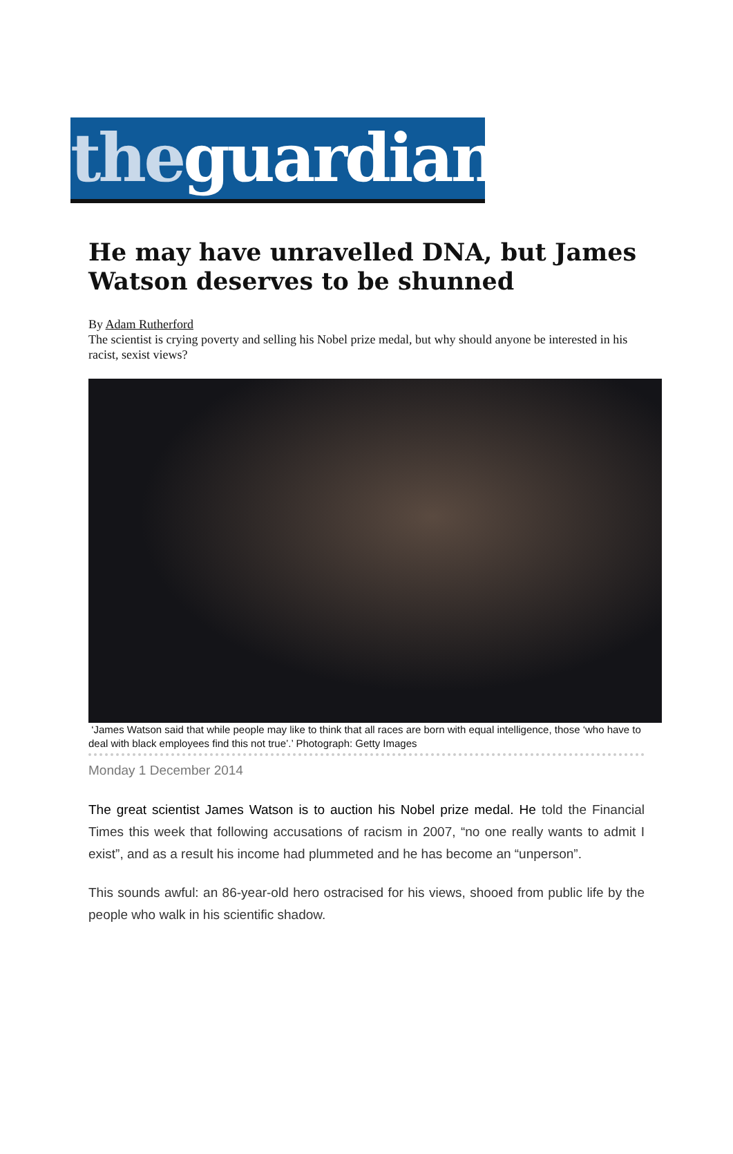theguardian
He may have unravelled DNA, but James Watson deserves to be shunned
By Adam Rutherford
The scientist is crying poverty and selling his Nobel prize medal, but why should anyone be interested in his racist, sexist views?
‘James Watson said that while people may like to think that all races are born with equal intelligence, those ‘who have to deal with black employees find this not true’.’ Photograph: Getty Images
Monday 1 December 2014
The great scientist James Watson is to auction his Nobel prize medal. He told the Financial Times this week that following accusations of racism in 2007, “no one really wants to admit I exist”, and as a result his income had plummeted and he has become an “unperson”.
This sounds awful: an 86-year-old hero ostracised for his views, shooed from public life by the people who walk in his scientific shadow.